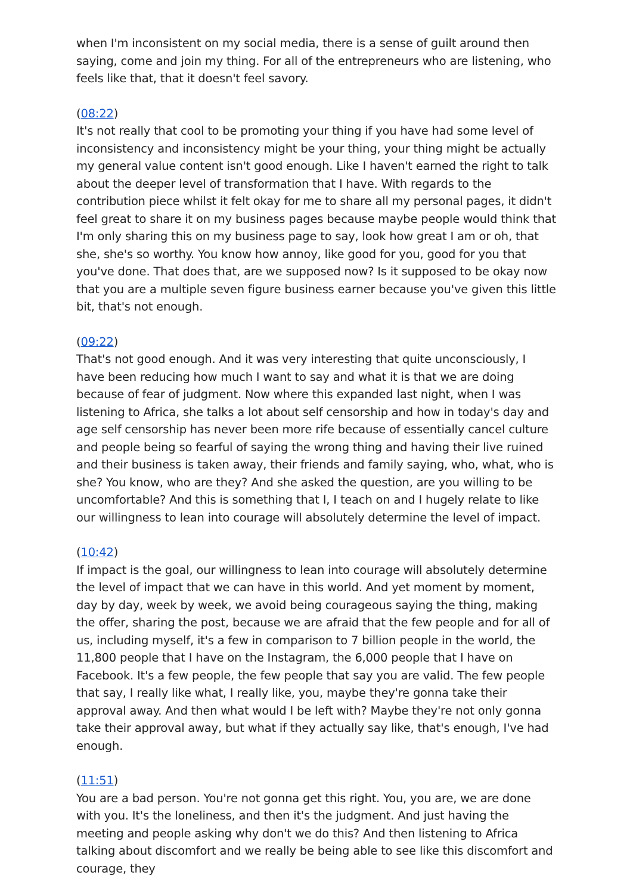when I'm inconsistent on my social media, there is a sense of guilt around then saying, come and join my thing. For all of the entrepreneurs who are listening, who feels like that, that it doesn't feel savory.
(08:22)
It's not really that cool to be promoting your thing if you have had some level of inconsistency and inconsistency might be your thing, your thing might be actually my general value content isn't good enough. Like I haven't earned the right to talk about the deeper level of transformation that I have. With regards to the contribution piece whilst it felt okay for me to share all my personal pages, it didn't feel great to share it on my business pages because maybe people would think that I'm only sharing this on my business page to say, look how great I am or oh, that she, she's so worthy. You know how annoy, like good for you, good for you that you've done. That does that, are we supposed now? Is it supposed to be okay now that you are a multiple seven figure business earner because you've given this little bit, that's not enough.
(09:22)
That's not good enough. And it was very interesting that quite unconsciously, I have been reducing how much I want to say and what it is that we are doing because of fear of judgment. Now where this expanded last night, when I was listening to Africa, she talks a lot about self censorship and how in today's day and age self censorship has never been more rife because of essentially cancel culture and people being so fearful of saying the wrong thing and having their live ruined and their business is taken away, their friends and family saying, who, what, who is she? You know, who are they? And she asked the question, are you willing to be uncomfortable? And this is something that I, I teach on and I hugely relate to like our willingness to lean into courage will absolutely determine the level of impact.
(10:42)
If impact is the goal, our willingness to lean into courage will absolutely determine the level of impact that we can have in this world. And yet moment by moment, day by day, week by week, we avoid being courageous saying the thing, making the offer, sharing the post, because we are afraid that the few people and for all of us, including myself, it's a few in comparison to 7 billion people in the world, the 11,800 people that I have on the Instagram, the 6,000 people that I have on Facebook. It's a few people, the few people that say you are valid. The few people that say, I really like what, I really like, you, maybe they're gonna take their approval away. And then what would I be left with? Maybe they're not only gonna take their approval away, but what if they actually say like, that's enough, I've had enough.
(11:51)
You are a bad person. You're not gonna get this right. You, you are, we are done with you. It's the loneliness, and then it's the judgment. And just having the meeting and people asking why don't we do this? And then listening to Africa talking about discomfort and we really be being able to see like this discomfort and courage, they